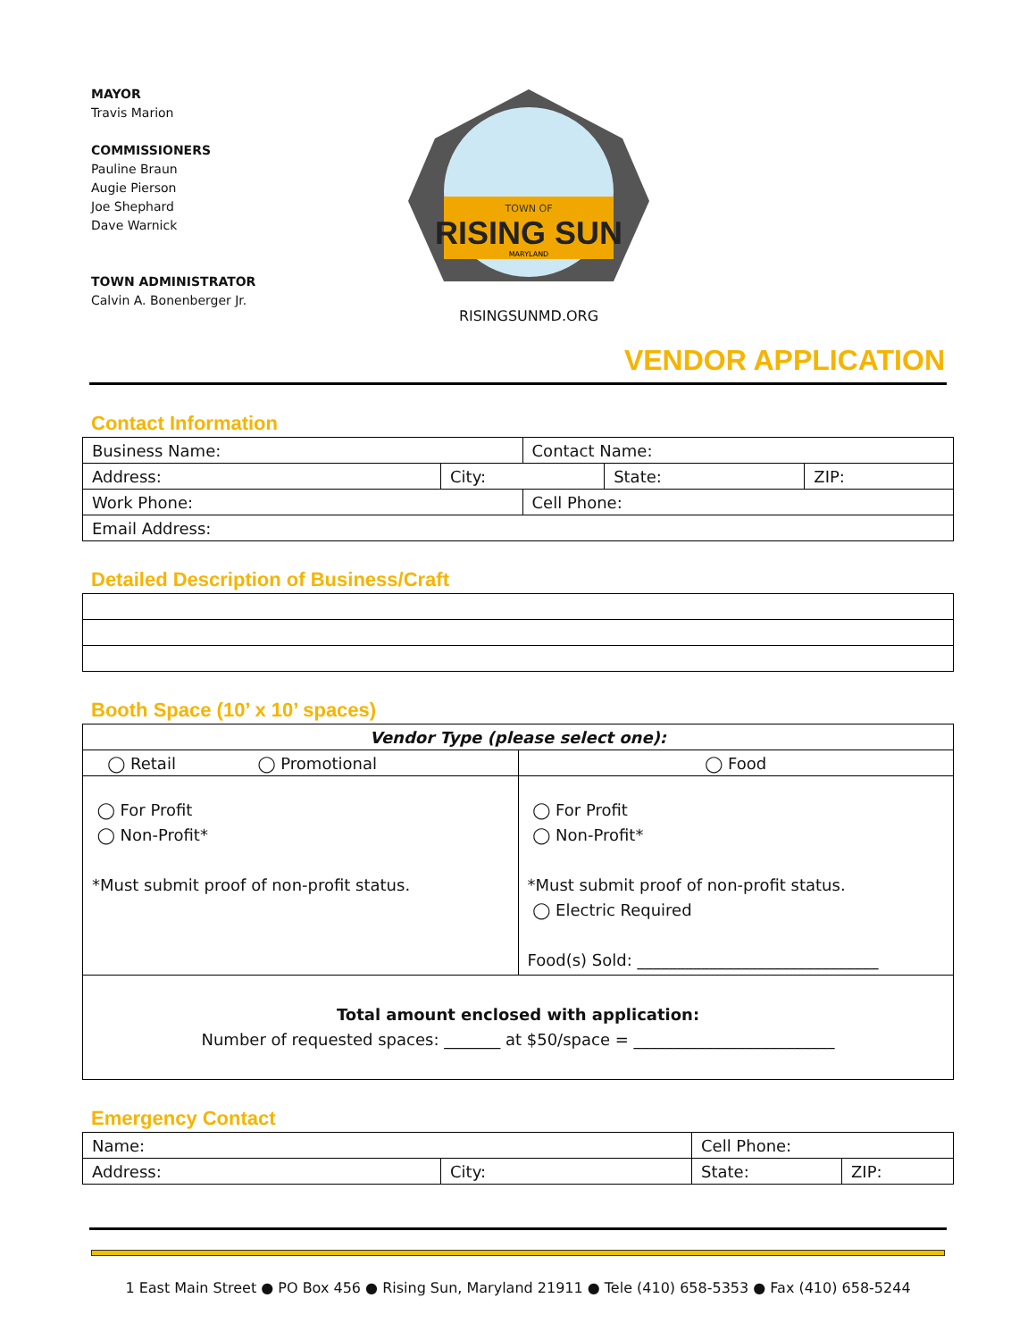MAYOR
Travis Marion
COMMISSIONERS
Pauline Braun
Augie Pierson
Joe Shephard
Dave Warnick
TOWN ADMINISTRATOR
Calvin A. Bonenberger Jr.
TOWN OF
RISING SUN
MARYLAND
RISINGSUNMD.ORG
VENDOR APPLICATION
Contact Information
| Business Name: | | Contact Name: | | |
| Address: | City: | | State: | ZIP: |
| Work Phone: | | Cell Phone: | | |
| Email Address: | | | | |
Detailed Description of Business/Craft
Booth Space (10’ x 10’ spaces)
| Vendor Type (please select one): | |
| ◯ Retail ◯ Promotional | ◯ Food |
| ◯ For Profit ◯ Non-Profit* *Must submit proof of non-profit status. | ◯ For Profit ◯ Non-Profit* *Must submit proof of non-profit status. ◯ Electric Required Food(s) Sold: ______________________________ |
| Total amount enclosed with application: Number of requested spaces: _______ at $50/space = _________________________ | |
Emergency Contact
| Name: | | Cell Phone: | |
| Address: | City: | State: | ZIP: |
1 East Main Street ● PO Box 456 ● Rising Sun, Maryland 21911 ● Tele (410) 658-5353 ● Fax (410) 658-5244